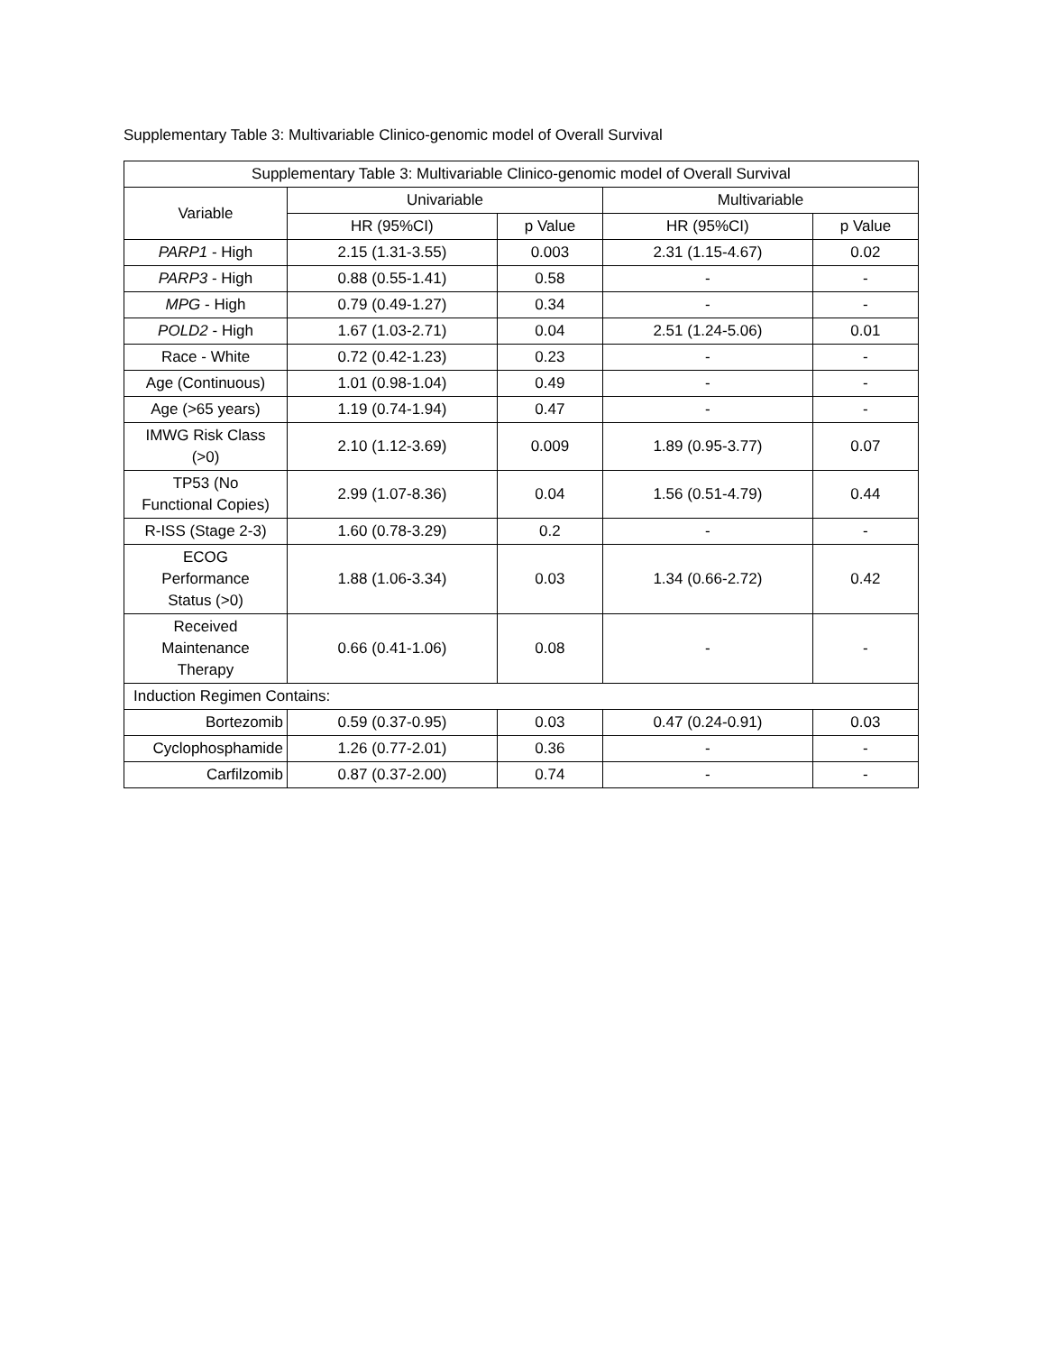Supplementary Table 3: Multivariable Clinico-genomic model of Overall Survival
| Supplementary Table 3: Multivariable Clinico-genomic model of Overall Survival | | | | |
| --- | --- | --- | --- | --- |
| Variable | Univariable | | Multivariable | |
| | HR (95%CI) | p Value | HR (95%CI) | p Value |
| PARP1 - High | 2.15 (1.31-3.55) | 0.003 | 2.31 (1.15-4.67) | 0.02 |
| PARP3 - High | 0.88 (0.55-1.41) | 0.58 | - | - |
| MPG - High | 0.79 (0.49-1.27) | 0.34 | - | - |
| POLD2 - High | 1.67 (1.03-2.71) | 0.04 | 2.51 (1.24-5.06) | 0.01 |
| Race - White | 0.72 (0.42-1.23) | 0.23 | - | - |
| Age (Continuous) | 1.01 (0.98-1.04) | 0.49 | - | - |
| Age (>65 years) | 1.19 (0.74-1.94) | 0.47 | - | - |
| IMWG Risk Class (>0) | 2.10 (1.12-3.69) | 0.009 | 1.89 (0.95-3.77) | 0.07 |
| TP53 (No Functional Copies) | 2.99 (1.07-8.36) | 0.04 | 1.56 (0.51-4.79) | 0.44 |
| R-ISS (Stage 2-3) | 1.60 (0.78-3.29) | 0.2 | - | - |
| ECOG Performance Status (>0) | 1.88 (1.06-3.34) | 0.03 | 1.34 (0.66-2.72) | 0.42 |
| Received Maintenance Therapy | 0.66 (0.41-1.06) | 0.08 | - | - |
| Induction Regimen Contains: | | | | |
| Bortezomib | 0.59 (0.37-0.95) | 0.03 | 0.47 (0.24-0.91) | 0.03 |
| Cyclophosphamide | 1.26 (0.77-2.01) | 0.36 | - | - |
| Carfilzomib | 0.87 (0.37-2.00) | 0.74 | - | - |